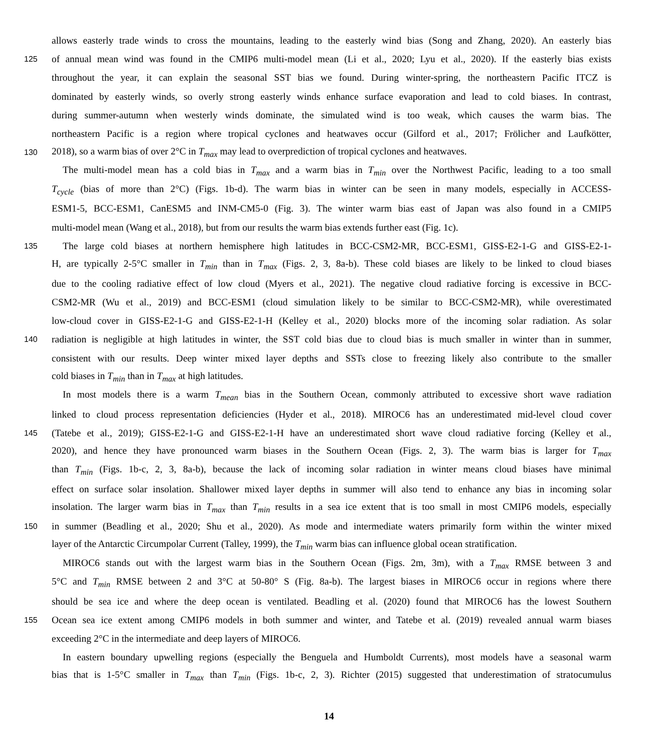allows easterly trade winds to cross the mountains, leading to the easterly wind bias (Song and Zhang, 2020). An easterly bias
125 of annual mean wind was found in the CMIP6 multi-model mean (Li et al., 2020; Lyu et al., 2020). If the easterly bias exists
throughout the year, it can explain the seasonal SST bias we found. During winter-spring, the northeastern Pacific ITCZ is
dominated by easterly winds, so overly strong easterly winds enhance surface evaporation and lead to cold biases. In contrast,
during summer-autumn when westerly winds dominate, the simulated wind is too weak, which causes the warm bias. The
northeastern Pacific is a region where tropical cyclones and heatwaves occur (Gilford et al., 2017; Frölicher and Laufkötter,
130 2018), so a warm bias of over 2°C in T<sub>max</sub> may lead to overprediction of tropical cyclones and heatwaves.
The multi-model mean has a cold bias in T<sub>max</sub> and a warm bias in T<sub>min</sub> over the Northwest Pacific, leading to a too small
T<sub>cycle</sub> (bias of more than 2°C) (Figs. 1b-d). The warm bias in winter can be seen in many models, especially in ACCESS-
ESM1-5, BCC-ESM1, CanESM5 and INM-CM5-0 (Fig. 3). The winter warm bias east of Japan was also found in a CMIP5
multi-model mean (Wang et al., 2018), but from our results the warm bias extends further east (Fig. 1c).
135 The large cold biases at northern hemisphere high latitudes in BCC-CSM2-MR, BCC-ESM1, GISS-E2-1-G and GISS-E2-1-
H, are typically 2-5°C smaller in T<sub>min</sub> than in T<sub>max</sub> (Figs. 2, 3, 8a-b). These cold biases are likely to be linked to cloud biases
due to the cooling radiative effect of low cloud (Myers et al., 2021). The negative cloud radiative forcing is excessive in BCC-
CSM2-MR (Wu et al., 2019) and BCC-ESM1 (cloud simulation likely to be similar to BCC-CSM2-MR), while overestimated
low-cloud cover in GISS-E2-1-G and GISS-E2-1-H (Kelley et al., 2020) blocks more of the incoming solar radiation. As solar
140 radiation is negligible at high latitudes in winter, the SST cold bias due to cloud bias is much smaller in winter than in summer,
consistent with our results. Deep winter mixed layer depths and SSTs close to freezing likely also contribute to the smaller
cold biases in T<sub>min</sub> than in T<sub>max</sub> at high latitudes.
In most models there is a warm T<sub>mean</sub> bias in the Southern Ocean, commonly attributed to excessive short wave radiation
linked to cloud process representation deficiencies (Hyder et al., 2018). MIROC6 has an underestimated mid-level cloud cover
145 (Tatebe et al., 2019); GISS-E2-1-G and GISS-E2-1-H have an underestimated short wave cloud radiative forcing (Kelley et al.,
2020), and hence they have pronounced warm biases in the Southern Ocean (Figs. 2, 3). The warm bias is larger for T<sub>max</sub>
than T<sub>min</sub> (Figs. 1b-c, 2, 3, 8a-b), because the lack of incoming solar radiation in winter means cloud biases have minimal
effect on surface solar insolation. Shallower mixed layer depths in summer will also tend to enhance any bias in incoming solar
insolation. The larger warm bias in T<sub>max</sub> than T<sub>min</sub> results in a sea ice extent that is too small in most CMIP6 models, especially
150 in summer (Beadling et al., 2020; Shu et al., 2020). As mode and intermediate waters primarily form within the winter mixed
layer of the Antarctic Circumpolar Current (Talley, 1999), the T<sub>min</sub> warm bias can influence global ocean stratification.
MIROC6 stands out with the largest warm bias in the Southern Ocean (Figs. 2m, 3m), with a T<sub>max</sub> RMSE between 3 and
5°C and T<sub>min</sub> RMSE between 2 and 3°C at 50-80° S (Fig. 8a-b). The largest biases in MIROC6 occur in regions where there
should be sea ice and where the deep ocean is ventilated. Beadling et al. (2020) found that MIROC6 has the lowest Southern
155 Ocean sea ice extent among CMIP6 models in both summer and winter, and Tatebe et al. (2019) revealed annual warm biases
exceeding 2°C in the intermediate and deep layers of MIROC6.
In eastern boundary upwelling regions (especially the Benguela and Humboldt Currents), most models have a seasonal warm
bias that is 1-5°C smaller in T<sub>max</sub> than T<sub>min</sub> (Figs. 1b-c, 2, 3). Richter (2015) suggested that underestimation of stratocumulus
14